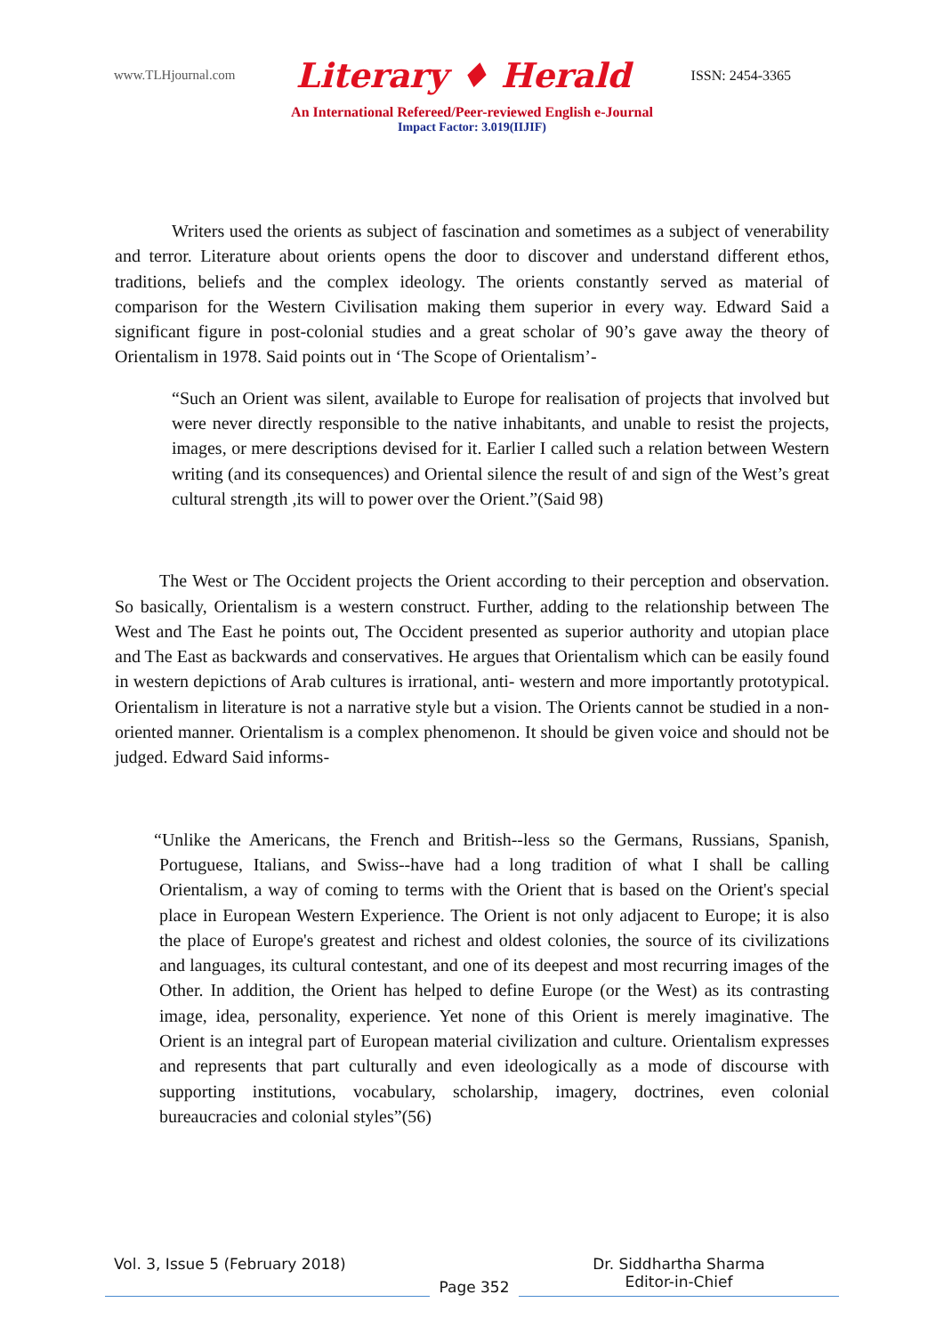www.TLHjournal.com Literary ♦ Herald ISSN: 2454-3365
An International Refereed/Peer-reviewed English e-Journal
Impact Factor: 3.019(IIJIF)
Writers used the orients as subject of fascination and sometimes as a subject of venerability and terror. Literature about orients opens the door to discover and understand different ethos, traditions, beliefs and the complex ideology. The orients constantly served as material of comparison for the Western Civilisation making them superior in every way. Edward Said a significant figure in post-colonial studies and a great scholar of 90’s gave away the theory of Orientalism in 1978. Said points out in ‘The Scope of Orientalism’-
“Such an Orient was silent, available to Europe for realisation of projects that involved but were never directly responsible to the native inhabitants, and unable to resist the projects, images, or mere descriptions devised for it. Earlier I called such a relation between Western writing (and its consequences) and Oriental silence the result of and sign of the West’s great cultural strength ,its will to power over the Orient.”(Said 98)
The West or The Occident projects the Orient according to their perception and observation. So basically, Orientalism is a western construct. Further, adding to the relationship between The West and The East he points out, The Occident presented as superior authority and utopian place and The East as backwards and conservatives. He argues that Orientalism which can be easily found in western depictions of Arab cultures is irrational, anti- western and more importantly prototypical. Orientalism in literature is not a narrative style but a vision. The Orients cannot be studied in a non-oriented manner. Orientalism is a complex phenomenon. It should be given voice and should not be judged. Edward Said informs-
“Unlike the Americans, the French and British--less so the Germans, Russians, Spanish, Portuguese, Italians, and Swiss--have had a long tradition of what I shall be calling Orientalism, a way of coming to terms with the Orient that is based on the Orient's special place in European Western Experience. The Orient is not only adjacent to Europe; it is also the place of Europe's greatest and richest and oldest colonies, the source of its civilizations and languages, its cultural contestant, and one of its deepest and most recurring images of the Other. In addition, the Orient has helped to define Europe (or the West) as its contrasting image, idea, personality, experience. Yet none of this Orient is merely imaginative. The Orient is an integral part of European material civilization and culture. Orientalism expresses and represents that part culturally and even ideologically as a mode of discourse with supporting institutions, vocabulary, scholarship, imagery, doctrines, even colonial bureaucracies and colonial styles”(56)
Vol. 3, Issue 5 (February 2018)
Page 352
Dr. Siddhartha Sharma
Editor-in-Chief